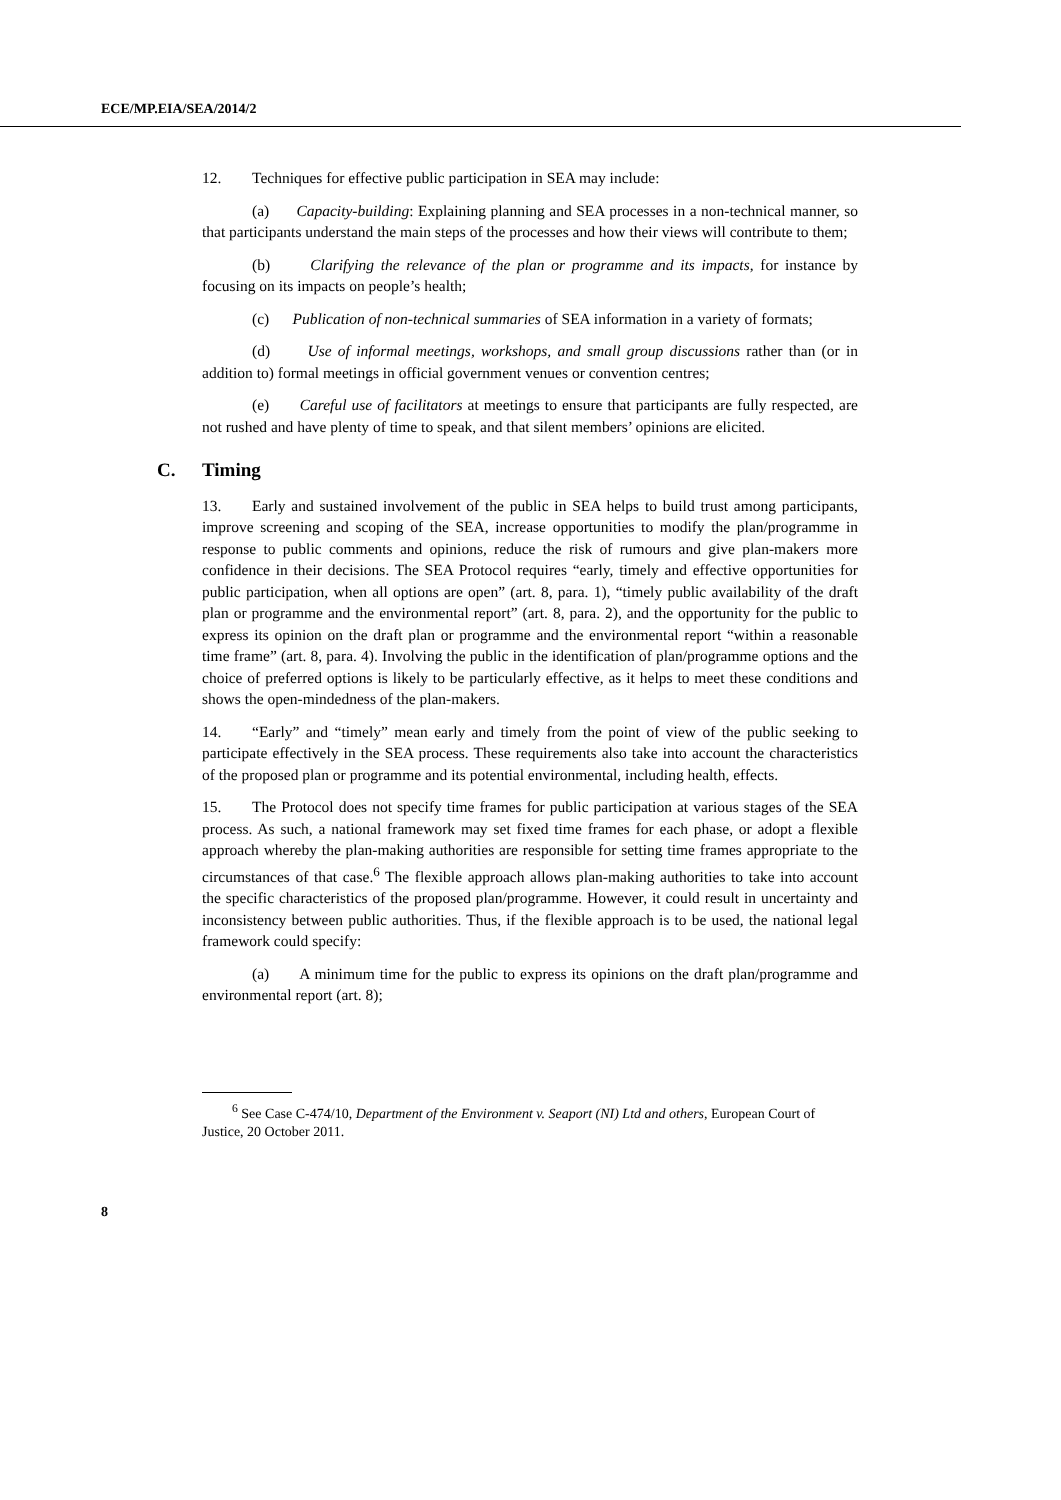ECE/MP.EIA/SEA/2014/2
12. Techniques for effective public participation in SEA may include:
(a) Capacity-building: Explaining planning and SEA processes in a non-technical manner, so that participants understand the main steps of the processes and how their views will contribute to them;
(b) Clarifying the relevance of the plan or programme and its impacts, for instance by focusing on its impacts on people’s health;
(c) Publication of non-technical summaries of SEA information in a variety of formats;
(d) Use of informal meetings, workshops, and small group discussions rather than (or in addition to) formal meetings in official government venues or convention centres;
(e) Careful use of facilitators at meetings to ensure that participants are fully respected, are not rushed and have plenty of time to speak, and that silent members’ opinions are elicited.
C. Timing
13. Early and sustained involvement of the public in SEA helps to build trust among participants, improve screening and scoping of the SEA, increase opportunities to modify the plan/programme in response to public comments and opinions, reduce the risk of rumours and give plan-makers more confidence in their decisions. The SEA Protocol requires “early, timely and effective opportunities for public participation, when all options are open” (art. 8, para. 1), “timely public availability of the draft plan or programme and the environmental report” (art. 8, para. 2), and the opportunity for the public to express its opinion on the draft plan or programme and the environmental report “within a reasonable time frame” (art. 8, para. 4). Involving the public in the identification of plan/programme options and the choice of preferred options is likely to be particularly effective, as it helps to meet these conditions and shows the open-mindedness of the plan-makers.
14. “Early” and “timely” mean early and timely from the point of view of the public seeking to participate effectively in the SEA process. These requirements also take into account the characteristics of the proposed plan or programme and its potential environmental, including health, effects.
15. The Protocol does not specify time frames for public participation at various stages of the SEA process. As such, a national framework may set fixed time frames for each phase, or adopt a flexible approach whereby the plan-making authorities are responsible for setting time frames appropriate to the circumstances of that case.<sup>6</sup> The flexible approach allows plan-making authorities to take into account the specific characteristics of the proposed plan/programme. However, it could result in uncertainty and inconsistency between public authorities. Thus, if the flexible approach is to be used, the national legal framework could specify:
(a) A minimum time for the public to express its opinions on the draft plan/programme and environmental report (art. 8);
<sup>6</sup> See Case C-474/10, Department of the Environment v. Seaport (NI) Ltd and others, European Court of Justice, 20 October 2011.
8